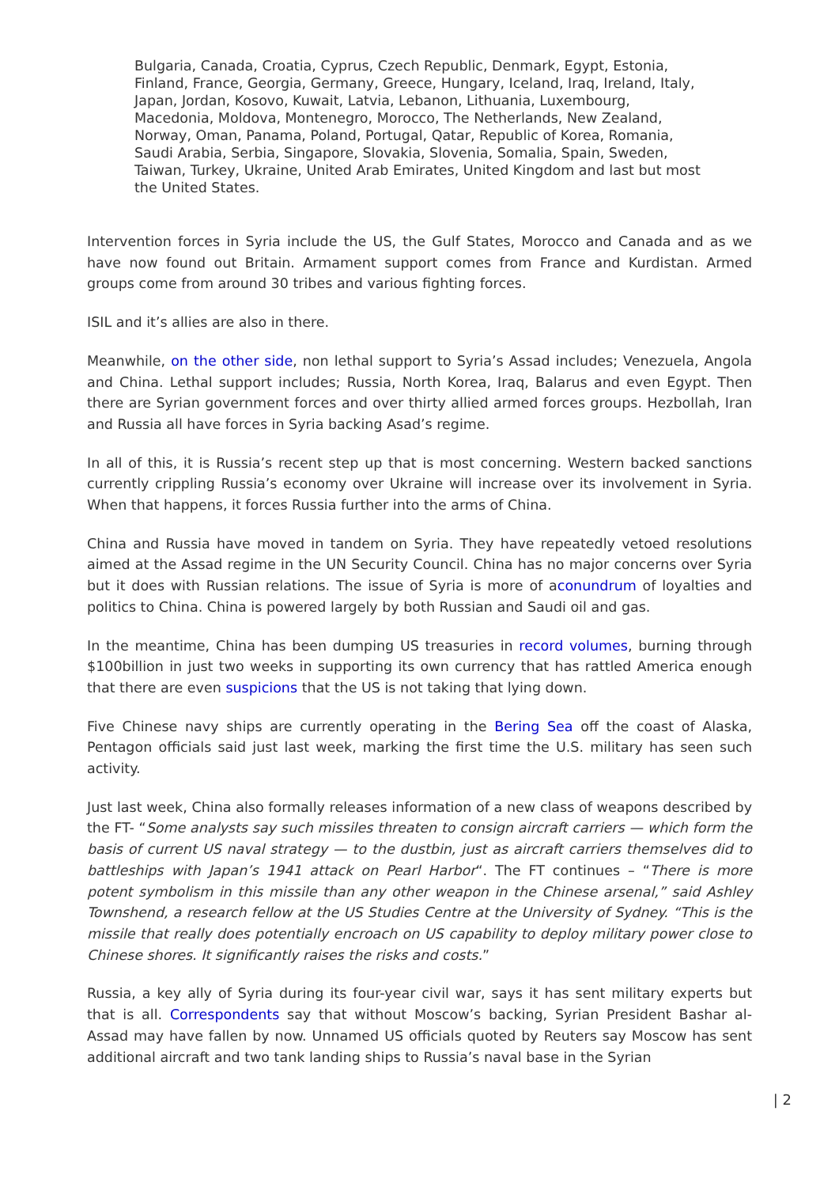Bulgaria, Canada, Croatia, Cyprus, Czech Republic, Denmark, Egypt, Estonia, Finland, France, Georgia, Germany, Greece, Hungary, Iceland, Iraq, Ireland, Italy, Japan, Jordan, Kosovo, Kuwait, Latvia, Lebanon, Lithuania, Luxembourg, Macedonia, Moldova, Montenegro, Morocco, The Netherlands, New Zealand, Norway, Oman, Panama, Poland, Portugal, Qatar, Republic of Korea, Romania, Saudi Arabia, Serbia, Singapore, Slovakia, Slovenia, Somalia, Spain, Sweden, Taiwan, Turkey, Ukraine, United Arab Emirates, United Kingdom and last but most the United States.
Intervention forces in Syria include the US, the Gulf States, Morocco and Canada and as we have now found out Britain. Armament support comes from France and Kurdistan. Armed groups come from around 30 tribes and various fighting forces.
ISIL and it’s allies are also in there.
Meanwhile, on the other side, non lethal support to Syria’s Assad includes; Venezuela, Angola and China. Lethal support includes; Russia, North Korea, Iraq, Balarus and even Egypt. Then there are Syrian government forces and over thirty allied armed forces groups. Hezbollah, Iran and Russia all have forces in Syria backing Asad’s regime.
In all of this, it is Russia’s recent step up that is most concerning. Western backed sanctions currently crippling Russia’s economy over Ukraine will increase over its involvement in Syria. When that happens, it forces Russia further into the arms of China.
China and Russia have moved in tandem on Syria. They have repeatedly vetoed resolutions aimed at the Assad regime in the UN Security Council. China has no major concerns over Syria but it does with Russian relations. The issue of Syria is more of aconundrum of loyalties and politics to China. China is powered largely by both Russian and Saudi oil and gas.
In the meantime, China has been dumping US treasuries in record volumes, burning through $100billion in just two weeks in supporting its own currency that has rattled America enough that there are even suspicions that the US is not taking that lying down.
Five Chinese navy ships are currently operating in the Bering Sea off the coast of Alaska, Pentagon officials said just last week, marking the first time the U.S. military has seen such activity.
Just last week, China also formally releases information of a new class of weapons described by the FT- “Some analysts say such missiles threaten to consign aircraft carriers — which form the basis of current US naval strategy — to the dustbin, just as aircraft carriers themselves did to battleships with Japan’s 1941 attack on Pearl Harbor“. The FT continues – “There is more potent symbolism in this missile than any other weapon in the Chinese arsenal,” said Ashley Townshend, a research fellow at the US Studies Centre at the University of Sydney. “This is the missile that really does potentially encroach on US capability to deploy military power close to Chinese shores. It significantly raises the risks and costs.”
Russia, a key ally of Syria during its four-year civil war, says it has sent military experts but that is all. Correspondents say that without Moscow’s backing, Syrian President Bashar al-Assad may have fallen by now. Unnamed US officials quoted by Reuters say Moscow has sent additional aircraft and two tank landing ships to Russia’s naval base in the Syrian
| 2